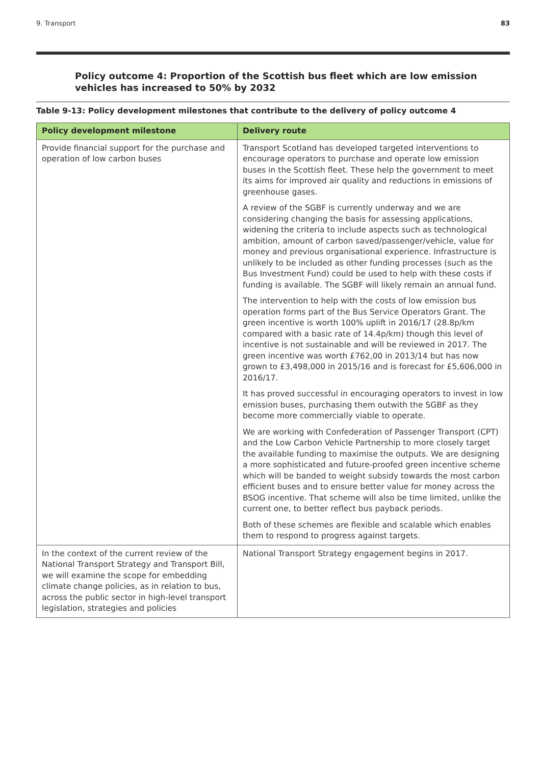9. Transport 83
Policy outcome 4: Proportion of the Scottish bus fleet which are low emission vehicles has increased to 50% by 2032
Table 9-13: Policy development milestones that contribute to the delivery of policy outcome 4
| Policy development milestone | Delivery route |
| --- | --- |
| Provide financial support for the purchase and operation of low carbon buses | Transport Scotland has developed targeted interventions to encourage operators to purchase and operate low emission buses in the Scottish fleet. These help the government to meet its aims for improved air quality and reductions in emissions of greenhouse gases. A review of the SGBF is currently underway and we are considering changing the basis for assessing applications, widening the criteria to include aspects such as technological ambition, amount of carbon saved/passenger/vehicle, value for money and previous organisational experience. Infrastructure is unlikely to be included as other funding processes (such as the Bus Investment Fund) could be used to help with these costs if funding is available. The SGBF will likely remain an annual fund. The intervention to help with the costs of low emission bus operation forms part of the Bus Service Operators Grant. The green incentive is worth 100% uplift in 2016/17 (28.8p/km compared with a basic rate of 14.4p/km) though this level of incentive is not sustainable and will be reviewed in 2017. The green incentive was worth £762,00 in 2013/14 but has now grown to £3,498,000 in 2015/16 and is forecast for £5,606,000 in 2016/17. It has proved successful in encouraging operators to invest in low emission buses, purchasing them outwith the SGBF as they become more commercially viable to operate. We are working with Confederation of Passenger Transport (CPT) and the Low Carbon Vehicle Partnership to more closely target the available funding to maximise the outputs. We are designing a more sophisticated and future-proofed green incentive scheme which will be banded to weight subsidy towards the most carbon efficient buses and to ensure better value for money across the BSOG incentive. That scheme will also be time limited, unlike the current one, to better reflect bus payback periods. Both of these schemes are flexible and scalable which enables them to respond to progress against targets. |
| In the context of the current review of the National Transport Strategy and Transport Bill, we will examine the scope for embedding climate change policies, as in relation to bus, across the public sector in high-level transport legislation, strategies and policies | National Transport Strategy engagement begins in 2017. |